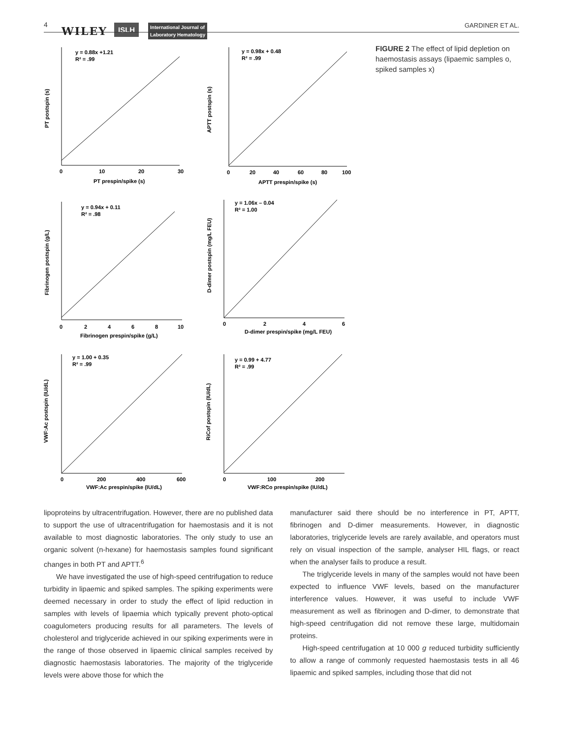4 WILEY ISLH International Journal of
Laboratory Hematology
GARDINER ET AL.
FIGURE 2 The effect of lipid depletion on haemostasis assays (lipaemic samples o, spiked samples x)
y = 0.88x +1.21
R² = .99
0
10
20
30
PT prespin/spike (s)
PT postspin (s)
y = 0.98x + 0.48
R² = .99
0
20
40
60
80
100
APTT prespin/spike (s)
APTT postspin (s)
y = 0.94x + 0.11
R² = .98
0
2
4
6
8
10
Fibrinogen prespin/spike (g/L)
Fibrinogen postspin (g/L)
y = 1.06x – 0.04
R² = 1.00
0
2
4
6
D-dimer prespin/spike (mg/L FEU)
D-dimer postspin (mg/L FEU)
y = 1.00 + 0.35
R² = .99
0
200
400
600
VWF:Ac prespin/spike (IU/dL)
VWF:Ac postspin (IU/dL)
y = 0.99 + 4.77
R² = .99
0
100
200
VWF:RCo prespin/spike (IU/dL)
RiCof postspin (IU/dL)
lipoproteins by ultracentrifugation. However, there are no published data to support the use of ultracentrifugation for haemostasis and it is not available to most diagnostic laboratories. The only study to use an organic solvent (n-hexane) for haemostasis samples found significant changes in both PT and APTT.<sup>6</sup>
We have investigated the use of high-speed centrifugation to reduce turbidity in lipaemic and spiked samples. The spiking experiments were deemed necessary in order to study the effect of lipid reduction in samples with levels of lipaemia which typically prevent photo-optical coagulometers producing results for all parameters. The levels of cholesterol and triglyceride achieved in our spiking experiments were in the range of those observed in lipaemic clinical samples received by diagnostic haemostasis laboratories. The majority of the triglyceride levels were above those for which the
manufacturer said there should be no interference in PT, APTT, fibrinogen and D-dimer measurements. However, in diagnostic laboratories, triglyceride levels are rarely available, and operators must rely on visual inspection of the sample, analyser HIL flags, or react when the analyser fails to produce a result.
The triglyceride levels in many of the samples would not have been expected to influence VWF levels, based on the manufacturer interference values. However, it was useful to include VWF measurement as well as fibrinogen and D-dimer, to demonstrate that high-speed centrifugation did not remove these large, multidomain proteins.
High-speed centrifugation at 10 000 g reduced turbidity sufficiently to allow a range of commonly requested haemostasis tests in all 46 lipaemic and spiked samples, including those that did not